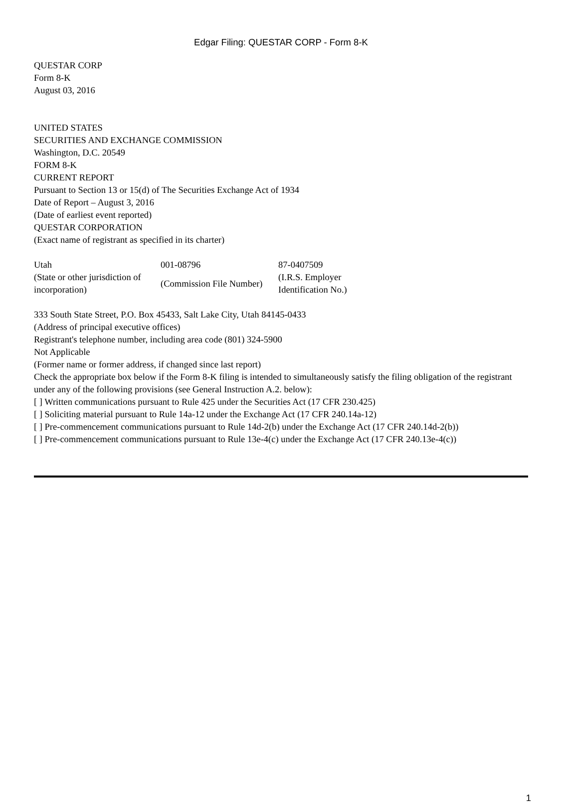Edgar Filing: QUESTAR CORP - Form 8-K
QUESTAR CORP
Form 8-K
August 03, 2016
UNITED STATES
SECURITIES AND EXCHANGE COMMISSION
Washington, D.C. 20549
FORM 8-K
CURRENT REPORT
Pursuant to Section 13 or 15(d) of The Securities Exchange Act of 1934
Date of Report – August 3, 2016
(Date of earliest event reported)
QUESTAR CORPORATION
(Exact name of registrant as specified in its charter)
| Utah | 001-08796 | 87-0407509 |
| (State or other jurisdiction of incorporation) | (Commission File Number) | (I.R.S. Employer Identification No.) |
333 South State Street, P.O. Box 45433, Salt Lake City, Utah 84145-0433
(Address of principal executive offices)
Registrant's telephone number, including area code (801) 324-5900
Not Applicable
(Former name or former address, if changed since last report)
Check the appropriate box below if the Form 8-K filing is intended to simultaneously satisfy the filing obligation of the registrant under any of the following provisions (see General Instruction A.2. below):
[ ] Written communications pursuant to Rule 425 under the Securities Act (17 CFR 230.425)
[ ] Soliciting material pursuant to Rule 14a-12 under the Exchange Act (17 CFR 240.14a-12)
[ ] Pre-commencement communications pursuant to Rule 14d-2(b) under the Exchange Act (17 CFR 240.14d-2(b))
[ ] Pre-commencement communications pursuant to Rule 13e-4(c) under the Exchange Act (17 CFR 240.13e-4(c))
1